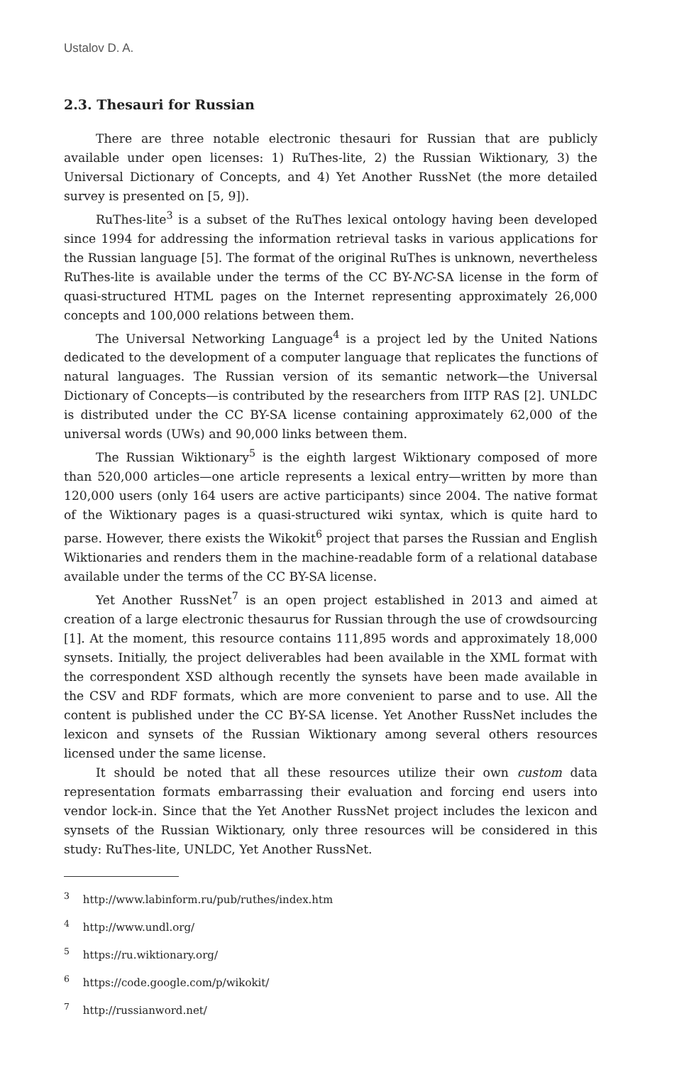Ustalov D. A.
2.3. Thesauri for Russian
There are three notable electronic thesauri for Russian that are publicly available under open licenses: 1) RuThes-lite, 2) the Russian Wiktionary, 3) the Universal Dictionary of Concepts, and 4) Yet Another RussNet (the more detailed survey is presented on [5, 9]).
RuThes-lite<sup>3</sup> is a subset of the RuThes lexical ontology having been developed since 1994 for addressing the information retrieval tasks in various applications for the Russian language [5]. The format of the original RuThes is unknown, nevertheless RuThes-lite is available under the terms of the CC BY-NC-SA license in the form of quasi-structured HTML pages on the Internet representing approximately 26,000 concepts and 100,000 relations between them.
The Universal Networking Language<sup>4</sup> is a project led by the United Nations dedicated to the development of a computer language that replicates the functions of natural languages. The Russian version of its semantic network—the Universal Dictionary of Concepts—is contributed by the researchers from IITP RAS [2]. UNLDC is distributed under the CC BY-SA license containing approximately 62,000 of the universal words (UWs) and 90,000 links between them.
The Russian Wiktionary<sup>5</sup> is the eighth largest Wiktionary composed of more than 520,000 articles—one article represents a lexical entry—written by more than 120,000 users (only 164 users are active participants) since 2004. The native format of the Wiktionary pages is a quasi-structured wiki syntax, which is quite hard to parse. However, there exists the Wikokit<sup>6</sup> project that parses the Russian and English Wiktionaries and renders them in the machine-readable form of a relational database available under the terms of the CC BY-SA license.
Yet Another RussNet<sup>7</sup> is an open project established in 2013 and aimed at creation of a large electronic thesaurus for Russian through the use of crowdsourcing [1]. At the moment, this resource contains 111,895 words and approximately 18,000 synsets. Initially, the project deliverables had been available in the XML format with the correspondent XSD although recently the synsets have been made available in the CSV and RDF formats, which are more convenient to parse and to use. All the content is published under the CC BY-SA license. Yet Another RussNet includes the lexicon and synsets of the Russian Wiktionary among several others resources licensed under the same license.
It should be noted that all these resources utilize their own custom data representation formats embarrassing their evaluation and forcing end users into vendor lock-in. Since that the Yet Another RussNet project includes the lexicon and synsets of the Russian Wiktionary, only three resources will be considered in this study: RuThes-lite, UNLDC, Yet Another RussNet.
<sup>3</sup> http://www.labinform.ru/pub/ruthes/index.htm
<sup>4</sup> http://www.undl.org/
<sup>5</sup> https://ru.wiktionary.org/
<sup>6</sup> https://code.google.com/p/wikokit/
<sup>7</sup> http://russianword.net/